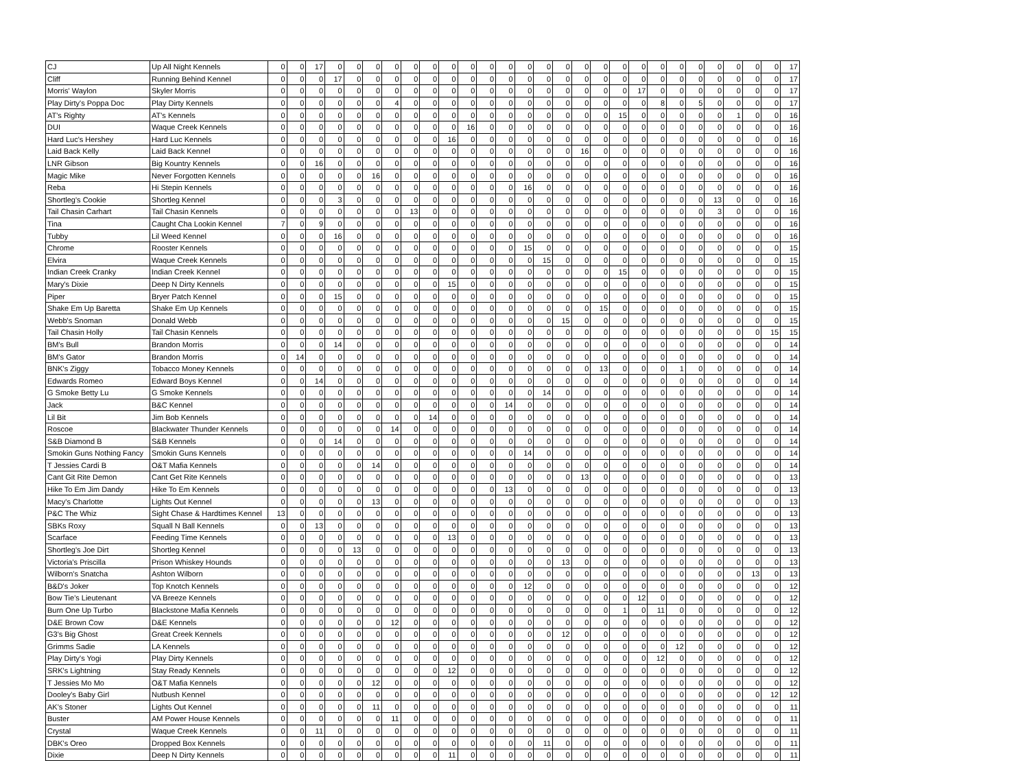| CJ | Up All Night Kennels | 0 | 0 | 17 | 0 | 0 | 0 | 0 | 0 | 0 | 0 | 0 | 0 | 0 | 0 | 0 | 0 | 0 | 0 | 0 | 0 | 0 | 0 | 0 | 0 | 0 | 0 | 0 | 17 |
| Cliff | Running Behind Kennel | 0 | 0 | 0 | 17 | 0 | 0 | 0 | 0 | 0 | 0 | 0 | 0 | 0 | 0 | 0 | 0 | 0 | 0 | 0 | 0 | 0 | 0 | 0 | 0 | 0 | 0 | 0 | 17 |
| Morris' Waylon | Skyler Morris | 0 | 0 | 0 | 0 | 0 | 0 | 0 | 0 | 0 | 0 | 0 | 0 | 0 | 0 | 0 | 0 | 0 | 0 | 0 | 17 | 0 | 0 | 0 | 0 | 0 | 0 | 0 | 17 |
| Play Dirty's Poppa Doc | Play Dirty Kennels | 0 | 0 | 0 | 0 | 0 | 0 | 4 | 0 | 0 | 0 | 0 | 0 | 0 | 0 | 0 | 0 | 0 | 0 | 0 | 0 | 8 | 0 | 5 | 0 | 0 | 0 | 0 | 17 |
| AT's Righty | AT's Kennels | 0 | 0 | 0 | 0 | 0 | 0 | 0 | 0 | 0 | 0 | 0 | 0 | 0 | 0 | 0 | 0 | 0 | 0 | 15 | 0 | 0 | 0 | 0 | 0 | 1 | 0 | 0 | 16 |
| DUI | Waque Creek Kennels | 0 | 0 | 0 | 0 | 0 | 0 | 0 | 0 | 0 | 0 | 16 | 0 | 0 | 0 | 0 | 0 | 0 | 0 | 0 | 0 | 0 | 0 | 0 | 0 | 0 | 0 | 0 | 16 |
| Hard Luc's Hershey | Hard Luc Kennels | 0 | 0 | 0 | 0 | 0 | 0 | 0 | 0 | 0 | 16 | 0 | 0 | 0 | 0 | 0 | 0 | 0 | 0 | 0 | 0 | 0 | 0 | 0 | 0 | 0 | 0 | 0 | 16 |
| Laid Back Kelly | Laid Back Kennel | 0 | 0 | 0 | 0 | 0 | 0 | 0 | 0 | 0 | 0 | 0 | 0 | 0 | 0 | 0 | 0 | 16 | 0 | 0 | 0 | 0 | 0 | 0 | 0 | 0 | 0 | 0 | 16 |
| LNR Gibson | Big Kountry Kennels | 0 | 0 | 16 | 0 | 0 | 0 | 0 | 0 | 0 | 0 | 0 | 0 | 0 | 0 | 0 | 0 | 0 | 0 | 0 | 0 | 0 | 0 | 0 | 0 | 0 | 0 | 0 | 16 |
| Magic Mike | Never Forgotten Kennels | 0 | 0 | 0 | 0 | 0 | 16 | 0 | 0 | 0 | 0 | 0 | 0 | 0 | 0 | 0 | 0 | 0 | 0 | 0 | 0 | 0 | 0 | 0 | 0 | 0 | 0 | 0 | 16 |
| Reba | Hi Stepin Kennels | 0 | 0 | 0 | 0 | 0 | 0 | 0 | 0 | 0 | 0 | 0 | 0 | 0 | 16 | 0 | 0 | 0 | 0 | 0 | 0 | 0 | 0 | 0 | 0 | 0 | 0 | 0 | 16 |
| Shortleg's Cookie | Shortleg Kennel | 0 | 0 | 0 | 3 | 0 | 0 | 0 | 0 | 0 | 0 | 0 | 0 | 0 | 0 | 0 | 0 | 0 | 0 | 0 | 0 | 0 | 0 | 0 | 13 | 0 | 0 | 0 | 16 |
| Tail Chasin Carhart | Tail Chasin Kennels | 0 | 0 | 0 | 0 | 0 | 0 | 0 | 13 | 0 | 0 | 0 | 0 | 0 | 0 | 0 | 0 | 0 | 0 | 0 | 0 | 0 | 0 | 0 | 3 | 0 | 0 | 0 | 16 |
| Tina | Caught Cha Lookin Kennel | 7 | 0 | 9 | 0 | 0 | 0 | 0 | 0 | 0 | 0 | 0 | 0 | 0 | 0 | 0 | 0 | 0 | 0 | 0 | 0 | 0 | 0 | 0 | 0 | 0 | 0 | 0 | 16 |
| Tubby | Lil Weed Kennel | 0 | 0 | 0 | 16 | 0 | 0 | 0 | 0 | 0 | 0 | 0 | 0 | 0 | 0 | 0 | 0 | 0 | 0 | 0 | 0 | 0 | 0 | 0 | 0 | 0 | 0 | 0 | 16 |
| Chrome | Rooster Kennels | 0 | 0 | 0 | 0 | 0 | 0 | 0 | 0 | 0 | 0 | 0 | 0 | 0 | 15 | 0 | 0 | 0 | 0 | 0 | 0 | 0 | 0 | 0 | 0 | 0 | 0 | 0 | 15 |
| Elvira | Waque Creek Kennels | 0 | 0 | 0 | 0 | 0 | 0 | 0 | 0 | 0 | 0 | 0 | 0 | 0 | 0 | 15 | 0 | 0 | 0 | 0 | 0 | 0 | 0 | 0 | 0 | 0 | 0 | 0 | 15 |
| Indian Creek Cranky | Indian Creek Kennel | 0 | 0 | 0 | 0 | 0 | 0 | 0 | 0 | 0 | 0 | 0 | 0 | 0 | 0 | 0 | 0 | 0 | 0 | 15 | 0 | 0 | 0 | 0 | 0 | 0 | 0 | 0 | 15 |
| Mary's Dixie | Deep N Dirty Kennels | 0 | 0 | 0 | 0 | 0 | 0 | 0 | 0 | 0 | 15 | 0 | 0 | 0 | 0 | 0 | 0 | 0 | 0 | 0 | 0 | 0 | 0 | 0 | 0 | 0 | 0 | 0 | 15 |
| Piper | Bryer Patch Kennel | 0 | 0 | 0 | 15 | 0 | 0 | 0 | 0 | 0 | 0 | 0 | 0 | 0 | 0 | 0 | 0 | 0 | 0 | 0 | 0 | 0 | 0 | 0 | 0 | 0 | 0 | 0 | 15 |
| Shake Em Up Baretta | Shake Em Up Kennels | 0 | 0 | 0 | 0 | 0 | 0 | 0 | 0 | 0 | 0 | 0 | 0 | 0 | 0 | 0 | 0 | 0 | 15 | 0 | 0 | 0 | 0 | 0 | 0 | 0 | 0 | 0 | 15 |
| Webb's Snoman | Donald Webb | 0 | 0 | 0 | 0 | 0 | 0 | 0 | 0 | 0 | 0 | 0 | 0 | 0 | 0 | 0 | 15 | 0 | 0 | 0 | 0 | 0 | 0 | 0 | 0 | 0 | 0 | 0 | 15 |
| Tail Chasin Holly | Tail Chasin Kennels | 0 | 0 | 0 | 0 | 0 | 0 | 0 | 0 | 0 | 0 | 0 | 0 | 0 | 0 | 0 | 0 | 0 | 0 | 0 | 0 | 0 | 0 | 0 | 0 | 0 | 0 | 15 | 15 |
| BM's Bull | Brandon Morris | 0 | 0 | 0 | 14 | 0 | 0 | 0 | 0 | 0 | 0 | 0 | 0 | 0 | 0 | 0 | 0 | 0 | 0 | 0 | 0 | 0 | 0 | 0 | 0 | 0 | 0 | 0 | 14 |
| BM's Gator | Brandon Morris | 0 | 14 | 0 | 0 | 0 | 0 | 0 | 0 | 0 | 0 | 0 | 0 | 0 | 0 | 0 | 0 | 0 | 0 | 0 | 0 | 0 | 0 | 0 | 0 | 0 | 0 | 0 | 14 |
| BNK's Ziggy | Tobacco Money Kennels | 0 | 0 | 0 | 0 | 0 | 0 | 0 | 0 | 0 | 0 | 0 | 0 | 0 | 0 | 0 | 0 | 0 | 13 | 0 | 0 | 0 | 1 | 0 | 0 | 0 | 0 | 0 | 14 |
| Edwards Romeo | Edward Boys Kennel | 0 | 0 | 14 | 0 | 0 | 0 | 0 | 0 | 0 | 0 | 0 | 0 | 0 | 0 | 0 | 0 | 0 | 0 | 0 | 0 | 0 | 0 | 0 | 0 | 0 | 0 | 0 | 14 |
| G Smoke Betty Lu | G Smoke Kennels | 0 | 0 | 0 | 0 | 0 | 0 | 0 | 0 | 0 | 0 | 0 | 0 | 0 | 0 | 14 | 0 | 0 | 0 | 0 | 0 | 0 | 0 | 0 | 0 | 0 | 0 | 0 | 14 |
| Jack | B&C Kennel | 0 | 0 | 0 | 0 | 0 | 0 | 0 | 0 | 0 | 0 | 0 | 0 | 14 | 0 | 0 | 0 | 0 | 0 | 0 | 0 | 0 | 0 | 0 | 0 | 0 | 0 | 0 | 14 |
| Lil Bit | Jim Bob Kennels | 0 | 0 | 0 | 0 | 0 | 0 | 0 | 0 | 14 | 0 | 0 | 0 | 0 | 0 | 0 | 0 | 0 | 0 | 0 | 0 | 0 | 0 | 0 | 0 | 0 | 0 | 0 | 14 |
| Roscoe | Blackwater Thunder Kennels | 0 | 0 | 0 | 0 | 0 | 0 | 14 | 0 | 0 | 0 | 0 | 0 | 0 | 0 | 0 | 0 | 0 | 0 | 0 | 0 | 0 | 0 | 0 | 0 | 0 | 0 | 0 | 14 |
| S&B Diamond B | S&B Kennels | 0 | 0 | 0 | 14 | 0 | 0 | 0 | 0 | 0 | 0 | 0 | 0 | 0 | 0 | 0 | 0 | 0 | 0 | 0 | 0 | 0 | 0 | 0 | 0 | 0 | 0 | 0 | 14 |
| Smokin Guns Nothing Fancy | Smokin Guns Kennels | 0 | 0 | 0 | 0 | 0 | 0 | 0 | 0 | 0 | 0 | 0 | 0 | 0 | 14 | 0 | 0 | 0 | 0 | 0 | 0 | 0 | 0 | 0 | 0 | 0 | 0 | 0 | 14 |
| T Jessies Cardi B | O&T Mafia Kennels | 0 | 0 | 0 | 0 | 0 | 14 | 0 | 0 | 0 | 0 | 0 | 0 | 0 | 0 | 0 | 0 | 0 | 0 | 0 | 0 | 0 | 0 | 0 | 0 | 0 | 0 | 0 | 14 |
| Cant Git Rite Demon | Cant Get Rite Kennels | 0 | 0 | 0 | 0 | 0 | 0 | 0 | 0 | 0 | 0 | 0 | 0 | 0 | 0 | 0 | 0 | 13 | 0 | 0 | 0 | 0 | 0 | 0 | 0 | 0 | 0 | 0 | 13 |
| Hike To Em Jim Dandy | Hike To Em Kennels | 0 | 0 | 0 | 0 | 0 | 0 | 0 | 0 | 0 | 0 | 0 | 0 | 13 | 0 | 0 | 0 | 0 | 0 | 0 | 0 | 0 | 0 | 0 | 0 | 0 | 0 | 0 | 13 |
| Macy's Charlotte | Lights Out Kennel | 0 | 0 | 0 | 0 | 0 | 13 | 0 | 0 | 0 | 0 | 0 | 0 | 0 | 0 | 0 | 0 | 0 | 0 | 0 | 0 | 0 | 0 | 0 | 0 | 0 | 0 | 0 | 13 |
| P&C The Whiz | Sight Chase & Hardtimes Kennel | 13 | 0 | 0 | 0 | 0 | 0 | 0 | 0 | 0 | 0 | 0 | 0 | 0 | 0 | 0 | 0 | 0 | 0 | 0 | 0 | 0 | 0 | 0 | 0 | 0 | 0 | 0 | 13 |
| SBKs Roxy | Squall N Ball Kennels | 0 | 0 | 13 | 0 | 0 | 0 | 0 | 0 | 0 | 0 | 0 | 0 | 0 | 0 | 0 | 0 | 0 | 0 | 0 | 0 | 0 | 0 | 0 | 0 | 0 | 0 | 0 | 13 |
| Scarface | Feeding Time Kennels | 0 | 0 | 0 | 0 | 0 | 0 | 0 | 0 | 0 | 13 | 0 | 0 | 0 | 0 | 0 | 0 | 0 | 0 | 0 | 0 | 0 | 0 | 0 | 0 | 0 | 0 | 0 | 13 |
| Shortleg's Joe Dirt | Shortleg Kennel | 0 | 0 | 0 | 0 | 13 | 0 | 0 | 0 | 0 | 0 | 0 | 0 | 0 | 0 | 0 | 0 | 0 | 0 | 0 | 0 | 0 | 0 | 0 | 0 | 0 | 0 | 0 | 13 |
| Victoria's Priscilla | Prison Whiskey Hounds | 0 | 0 | 0 | 0 | 0 | 0 | 0 | 0 | 0 | 0 | 0 | 0 | 0 | 0 | 0 | 13 | 0 | 0 | 0 | 0 | 0 | 0 | 0 | 0 | 0 | 0 | 0 | 13 |
| Wilborn's Snatcha | Ashton Wilborn | 0 | 0 | 0 | 0 | 0 | 0 | 0 | 0 | 0 | 0 | 0 | 0 | 0 | 0 | 0 | 0 | 0 | 0 | 0 | 0 | 0 | 0 | 0 | 0 | 0 | 13 | 0 | 13 |
| B&D's Joker | Top Knotch Kennels | 0 | 0 | 0 | 0 | 0 | 0 | 0 | 0 | 0 | 0 | 0 | 0 | 0 | 12 | 0 | 0 | 0 | 0 | 0 | 0 | 0 | 0 | 0 | 0 | 0 | 0 | 0 | 12 |
| Bow Tie's Lieutenant | VA Breeze Kennels | 0 | 0 | 0 | 0 | 0 | 0 | 0 | 0 | 0 | 0 | 0 | 0 | 0 | 0 | 0 | 0 | 0 | 0 | 0 | 12 | 0 | 0 | 0 | 0 | 0 | 0 | 0 | 12 |
| Burn One Up Turbo | Blackstone Mafia Kennels | 0 | 0 | 0 | 0 | 0 | 0 | 0 | 0 | 0 | 0 | 0 | 0 | 0 | 0 | 0 | 0 | 0 | 0 | 1 | 0 | 11 | 0 | 0 | 0 | 0 | 0 | 0 | 12 |
| D&E Brown Cow | D&E Kennels | 0 | 0 | 0 | 0 | 0 | 0 | 12 | 0 | 0 | 0 | 0 | 0 | 0 | 0 | 0 | 0 | 0 | 0 | 0 | 0 | 0 | 0 | 0 | 0 | 0 | 0 | 0 | 12 |
| G3's Big Ghost | Great Creek Kennels | 0 | 0 | 0 | 0 | 0 | 0 | 0 | 0 | 0 | 0 | 0 | 0 | 0 | 0 | 0 | 12 | 0 | 0 | 0 | 0 | 0 | 0 | 0 | 0 | 0 | 0 | 0 | 12 |
| Grimms Sadie | LA Kennels | 0 | 0 | 0 | 0 | 0 | 0 | 0 | 0 | 0 | 0 | 0 | 0 | 0 | 0 | 0 | 0 | 0 | 0 | 0 | 0 | 0 | 12 | 0 | 0 | 0 | 0 | 0 | 12 |
| Play Dirty's Yogi | Play Dirty Kennels | 0 | 0 | 0 | 0 | 0 | 0 | 0 | 0 | 0 | 0 | 0 | 0 | 0 | 0 | 0 | 0 | 0 | 0 | 0 | 0 | 12 | 0 | 0 | 0 | 0 | 0 | 0 | 12 |
| SRK's Lightning | Stay Ready Kennels | 0 | 0 | 0 | 0 | 0 | 0 | 0 | 0 | 0 | 12 | 0 | 0 | 0 | 0 | 0 | 0 | 0 | 0 | 0 | 0 | 0 | 0 | 0 | 0 | 0 | 0 | 0 | 12 |
| T Jessies Mo Mo | O&T Mafia Kennels | 0 | 0 | 0 | 0 | 0 | 12 | 0 | 0 | 0 | 0 | 0 | 0 | 0 | 0 | 0 | 0 | 0 | 0 | 0 | 0 | 0 | 0 | 0 | 0 | 0 | 0 | 0 | 12 |
| Dooley's Baby Girl | Nutbush Kennel | 0 | 0 | 0 | 0 | 0 | 0 | 0 | 0 | 0 | 0 | 0 | 0 | 0 | 0 | 0 | 0 | 0 | 0 | 0 | 0 | 0 | 0 | 0 | 0 | 0 | 0 | 12 | 12 |
| AK's Stoner | Lights Out Kennel | 0 | 0 | 0 | 0 | 0 | 11 | 0 | 0 | 0 | 0 | 0 | 0 | 0 | 0 | 0 | 0 | 0 | 0 | 0 | 0 | 0 | 0 | 0 | 0 | 0 | 0 | 0 | 11 |
| Buster | AM Power House Kennels | 0 | 0 | 0 | 0 | 0 | 0 | 11 | 0 | 0 | 0 | 0 | 0 | 0 | 0 | 0 | 0 | 0 | 0 | 0 | 0 | 0 | 0 | 0 | 0 | 0 | 0 | 0 | 11 |
| Crystal | Waque Creek Kennels | 0 | 0 | 11 | 0 | 0 | 0 | 0 | 0 | 0 | 0 | 0 | 0 | 0 | 0 | 0 | 0 | 0 | 0 | 0 | 0 | 0 | 0 | 0 | 0 | 0 | 0 | 0 | 11 |
| DBK's Oreo | Dropped Box Kennels | 0 | 0 | 0 | 0 | 0 | 0 | 0 | 0 | 0 | 0 | 0 | 0 | 0 | 0 | 11 | 0 | 0 | 0 | 0 | 0 | 0 | 0 | 0 | 0 | 0 | 0 | 0 | 11 |
| Dixie | Deep N Dirty Kennels | 0 | 0 | 0 | 0 | 0 | 0 | 0 | 0 | 0 | 11 | 0 | 0 | 0 | 0 | 0 | 0 | 0 | 0 | 0 | 0 | 0 | 0 | 0 | 0 | 0 | 0 | 0 | 11 |